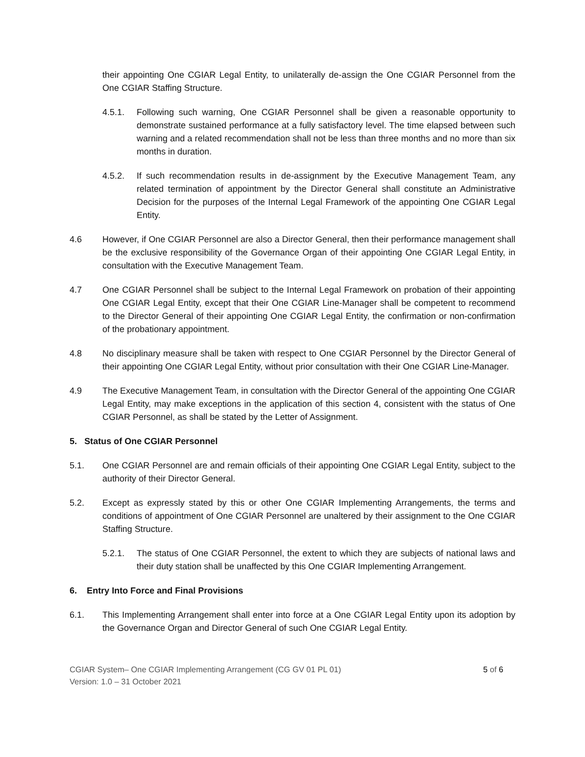their appointing One CGIAR Legal Entity, to unilaterally de-assign the One CGIAR Personnel from the One CGIAR Staffing Structure.
4.5.1. Following such warning, One CGIAR Personnel shall be given a reasonable opportunity to demonstrate sustained performance at a fully satisfactory level. The time elapsed between such warning and a related recommendation shall not be less than three months and no more than six months in duration.
4.5.2. If such recommendation results in de-assignment by the Executive Management Team, any related termination of appointment by the Director General shall constitute an Administrative Decision for the purposes of the Internal Legal Framework of the appointing One CGIAR Legal Entity.
4.6 However, if One CGIAR Personnel are also a Director General, then their performance management shall be the exclusive responsibility of the Governance Organ of their appointing One CGIAR Legal Entity, in consultation with the Executive Management Team.
4.7 One CGIAR Personnel shall be subject to the Internal Legal Framework on probation of their appointing One CGIAR Legal Entity, except that their One CGIAR Line-Manager shall be competent to recommend to the Director General of their appointing One CGIAR Legal Entity, the confirmation or non-confirmation of the probationary appointment.
4.8 No disciplinary measure shall be taken with respect to One CGIAR Personnel by the Director General of their appointing One CGIAR Legal Entity, without prior consultation with their One CGIAR Line-Manager.
4.9 The Executive Management Team, in consultation with the Director General of the appointing One CGIAR Legal Entity, may make exceptions in the application of this section 4, consistent with the status of One CGIAR Personnel, as shall be stated by the Letter of Assignment.
5. Status of One CGIAR Personnel
5.1. One CGIAR Personnel are and remain officials of their appointing One CGIAR Legal Entity, subject to the authority of their Director General.
5.2. Except as expressly stated by this or other One CGIAR Implementing Arrangements, the terms and conditions of appointment of One CGIAR Personnel are unaltered by their assignment to the One CGIAR Staffing Structure.
5.2.1. The status of One CGIAR Personnel, the extent to which they are subjects of national laws and their duty station shall be unaffected by this One CGIAR Implementing Arrangement.
6. Entry Into Force and Final Provisions
6.1. This Implementing Arrangement shall enter into force at a One CGIAR Legal Entity upon its adoption by the Governance Organ and Director General of such One CGIAR Legal Entity.
CGIAR System– One CGIAR Implementing Arrangement (CG GV 01 PL 01)
Version: 1.0 – 31 October 2021
5 of 6